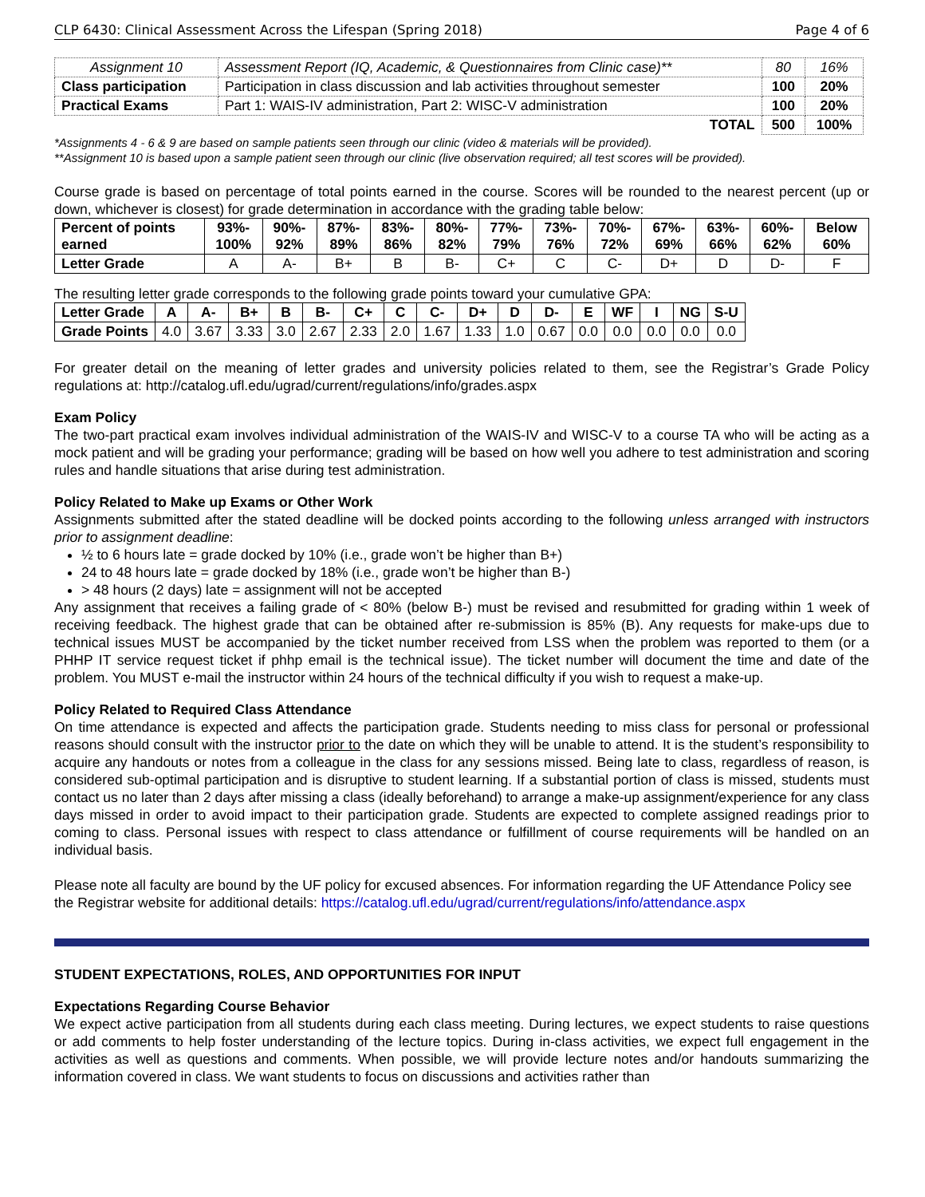CLP 6430: Clinical Assessment Across the Lifespan (Spring 2018) Page 4 of 6
| Assignment 10 | Assessment Report (IQ, Academic, & Questionnaires from Clinic case)** | 80 | 16% |
| Class participation | Participation in class discussion and lab activities throughout semester | 100 | 20% |
| Practical Exams | Part 1: WAIS-IV administration, Part 2: WISC-V administration | 100 | 20% |
| | TOTAL | 500 | 100% |
*Assignments 4 - 6 & 9 are based on sample patients seen through our clinic (video & materials will be provided).
**Assignment 10 is based upon a sample patient seen through our clinic (live observation required; all test scores will be provided).
Course grade is based on percentage of total points earned in the course. Scores will be rounded to the nearest percent (up or down, whichever is closest) for grade determination in accordance with the grading table below:
| Percent of points earned | 93%- 100% | 90%- 92% | 87%- 89% | 83%- 86% | 80%- 82% | 77%- 79% | 73%- 76% | 70%- 72% | 67%- 69% | 63%- 66% | 60%- 62% | Below 60% |
| --- | --- | --- | --- | --- | --- | --- | --- | --- | --- | --- | --- | --- |
| Letter Grade | A | A- | B+ | B | B- | C+ | C | C- | D+ | D | D- | F |
The resulting letter grade corresponds to the following grade points toward your cumulative GPA:
| Letter Grade | A | A- | B+ | B | B- | C+ | C | C- | D+ | D | D- | E | WF | I | NG | S-U |
| --- | --- | --- | --- | --- | --- | --- | --- | --- | --- | --- | --- | --- | --- | --- | --- | --- |
| Grade Points | 4.0 | 3.67 | 3.33 | 3.0 | 2.67 | 2.33 | 2.0 | 1.67 | 1.33 | 1.0 | 0.67 | 0.0 | 0.0 | 0.0 | 0.0 | 0.0 |
For greater detail on the meaning of letter grades and university policies related to them, see the Registrar’s Grade Policy regulations at: http://catalog.ufl.edu/ugrad/current/regulations/info/grades.aspx
Exam Policy
The two-part practical exam involves individual administration of the WAIS-IV and WISC-V to a course TA who will be acting as a mock patient and will be grading your performance; grading will be based on how well you adhere to test administration and scoring rules and handle situations that arise during test administration.
Policy Related to Make up Exams or Other Work
Assignments submitted after the stated deadline will be docked points according to the following unless arranged with instructors prior to assignment deadline:
½ to 6 hours late = grade docked by 10% (i.e., grade won’t be higher than B+)
24 to 48 hours late = grade docked by 18% (i.e., grade won’t be higher than B-)
> 48 hours (2 days) late = assignment will not be accepted
Any assignment that receives a failing grade of < 80% (below B-) must be revised and resubmitted for grading within 1 week of receiving feedback. The highest grade that can be obtained after re-submission is 85% (B). Any requests for make-ups due to technical issues MUST be accompanied by the ticket number received from LSS when the problem was reported to them (or a PHHP IT service request ticket if phhp email is the technical issue). The ticket number will document the time and date of the problem. You MUST e-mail the instructor within 24 hours of the technical difficulty if you wish to request a make-up.
Policy Related to Required Class Attendance
On time attendance is expected and affects the participation grade. Students needing to miss class for personal or professional reasons should consult with the instructor prior to the date on which they will be unable to attend. It is the student’s responsibility to acquire any handouts or notes from a colleague in the class for any sessions missed. Being late to class, regardless of reason, is considered sub-optimal participation and is disruptive to student learning. If a substantial portion of class is missed, students must contact us no later than 2 days after missing a class (ideally beforehand) to arrange a make-up assignment/experience for any class days missed in order to avoid impact to their participation grade. Students are expected to complete assigned readings prior to coming to class. Personal issues with respect to class attendance or fulfillment of course requirements will be handled on an individual basis.
Please note all faculty are bound by the UF policy for excused absences. For information regarding the UF Attendance Policy see the Registrar website for additional details: https://catalog.ufl.edu/ugrad/current/regulations/info/attendance.aspx
STUDENT EXPECTATIONS, ROLES, AND OPPORTUNITIES FOR INPUT
Expectations Regarding Course Behavior
We expect active participation from all students during each class meeting. During lectures, we expect students to raise questions or add comments to help foster understanding of the lecture topics. During in-class activities, we expect full engagement in the activities as well as questions and comments. When possible, we will provide lecture notes and/or handouts summarizing the information covered in class. We want students to focus on discussions and activities rather than